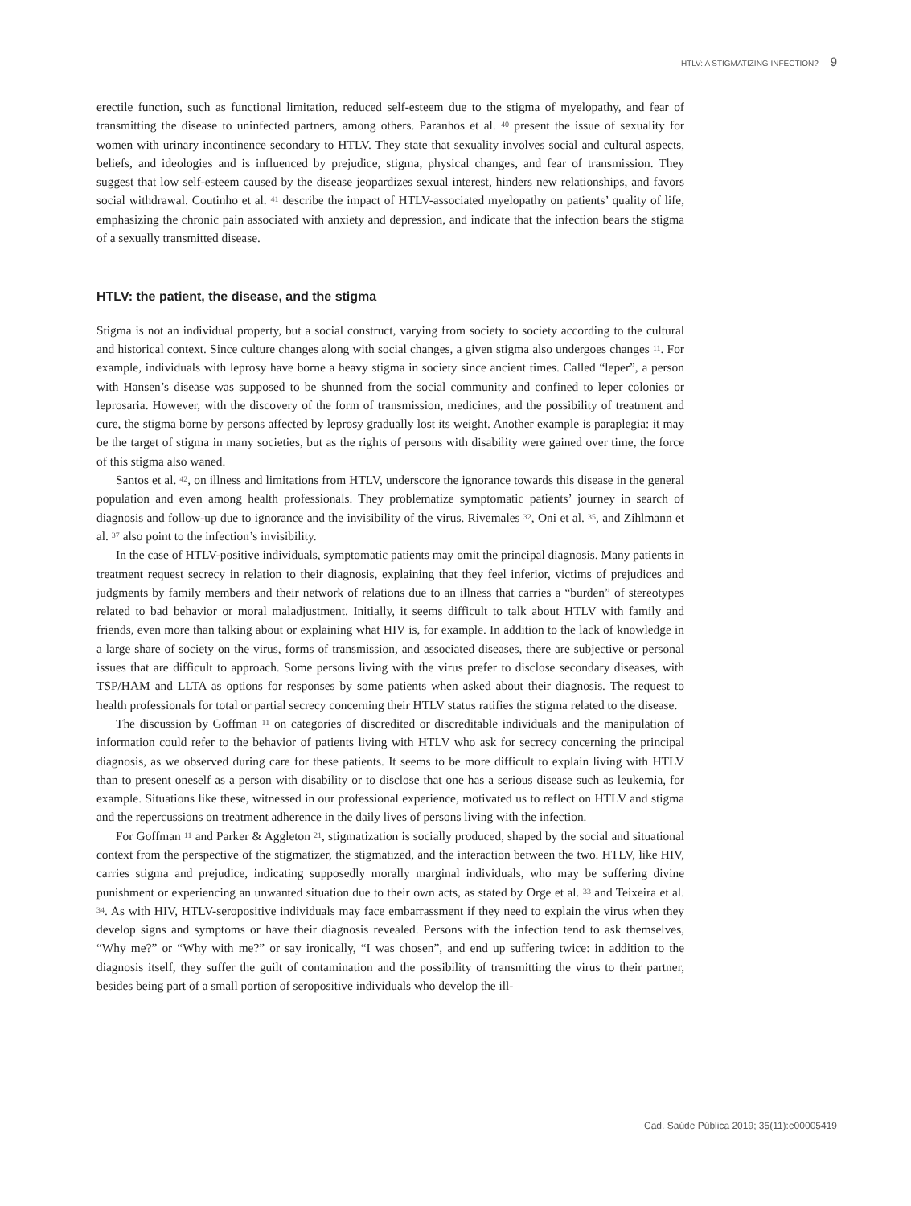HTLV: A STIGMATIZING INFECTION? 9
erectile function, such as functional limitation, reduced self-esteem due to the stigma of myelopathy, and fear of transmitting the disease to uninfected partners, among others. Paranhos et al. <sup>40</sup> present the issue of sexuality for women with urinary incontinence secondary to HTLV. They state that sexuality involves social and cultural aspects, beliefs, and ideologies and is influenced by prejudice, stigma, physical changes, and fear of transmission. They suggest that low self-esteem caused by the disease jeopardizes sexual interest, hinders new relationships, and favors social withdrawal. Coutinho et al. <sup>41</sup> describe the impact of HTLV-associated myelopathy on patients’ quality of life, emphasizing the chronic pain associated with anxiety and depression, and indicate that the infection bears the stigma of a sexually transmitted disease.
HTLV: the patient, the disease, and the stigma
Stigma is not an individual property, but a social construct, varying from society to society according to the cultural and historical context. Since culture changes along with social changes, a given stigma also undergoes changes <sup>11</sup>. For example, individuals with leprosy have borne a heavy stigma in society since ancient times. Called “leper”, a person with Hansen’s disease was supposed to be shunned from the social community and confined to leper colonies or leprosaria. However, with the discovery of the form of transmission, medicines, and the possibility of treatment and cure, the stigma borne by persons affected by leprosy gradually lost its weight. Another example is paraplegia: it may be the target of stigma in many societies, but as the rights of persons with disability were gained over time, the force of this stigma also waned.
Santos et al. <sup>42</sup>, on illness and limitations from HTLV, underscore the ignorance towards this disease in the general population and even among health professionals. They problematize symptomatic patients’ journey in search of diagnosis and follow-up due to ignorance and the invisibility of the virus. Rivemales <sup>32</sup>, Oni et al. <sup>35</sup>, and Zihlmann et al. <sup>37</sup> also point to the infection’s invisibility.
In the case of HTLV-positive individuals, symptomatic patients may omit the principal diagnosis. Many patients in treatment request secrecy in relation to their diagnosis, explaining that they feel inferior, victims of prejudices and judgments by family members and their network of relations due to an illness that carries a “burden” of stereotypes related to bad behavior or moral maladjustment. Initially, it seems difficult to talk about HTLV with family and friends, even more than talking about or explaining what HIV is, for example. In addition to the lack of knowledge in a large share of society on the virus, forms of transmission, and associated diseases, there are subjective or personal issues that are difficult to approach. Some persons living with the virus prefer to disclose secondary diseases, with TSP/HAM and LLTA as options for responses by some patients when asked about their diagnosis. The request to health professionals for total or partial secrecy concerning their HTLV status ratifies the stigma related to the disease.
The discussion by Goffman <sup>11</sup> on categories of discredited or discreditable individuals and the manipulation of information could refer to the behavior of patients living with HTLV who ask for secrecy concerning the principal diagnosis, as we observed during care for these patients. It seems to be more difficult to explain living with HTLV than to present oneself as a person with disability or to disclose that one has a serious disease such as leukemia, for example. Situations like these, witnessed in our professional experience, motivated us to reflect on HTLV and stigma and the repercussions on treatment adherence in the daily lives of persons living with the infection.
For Goffman <sup>11</sup> and Parker & Aggleton <sup>21</sup>, stigmatization is socially produced, shaped by the social and situational context from the perspective of the stigmatizer, the stigmatized, and the interaction between the two. HTLV, like HIV, carries stigma and prejudice, indicating supposedly morally marginal individuals, who may be suffering divine punishment or experiencing an unwanted situation due to their own acts, as stated by Orge et al. <sup>33</sup> and Teixeira et al. <sup>34</sup>. As with HIV, HTLV-seropositive individuals may face embarrassment if they need to explain the virus when they develop signs and symptoms or have their diagnosis revealed. Persons with the infection tend to ask themselves, “Why me?” or “Why with me?” or say ironically, “I was chosen”, and end up suffering twice: in addition to the diagnosis itself, they suffer the guilt of contamination and the possibility of transmitting the virus to their partner, besides being part of a small portion of seropositive individuals who develop the ill-
Cad. Saúde Pública 2019; 35(11):e00005419